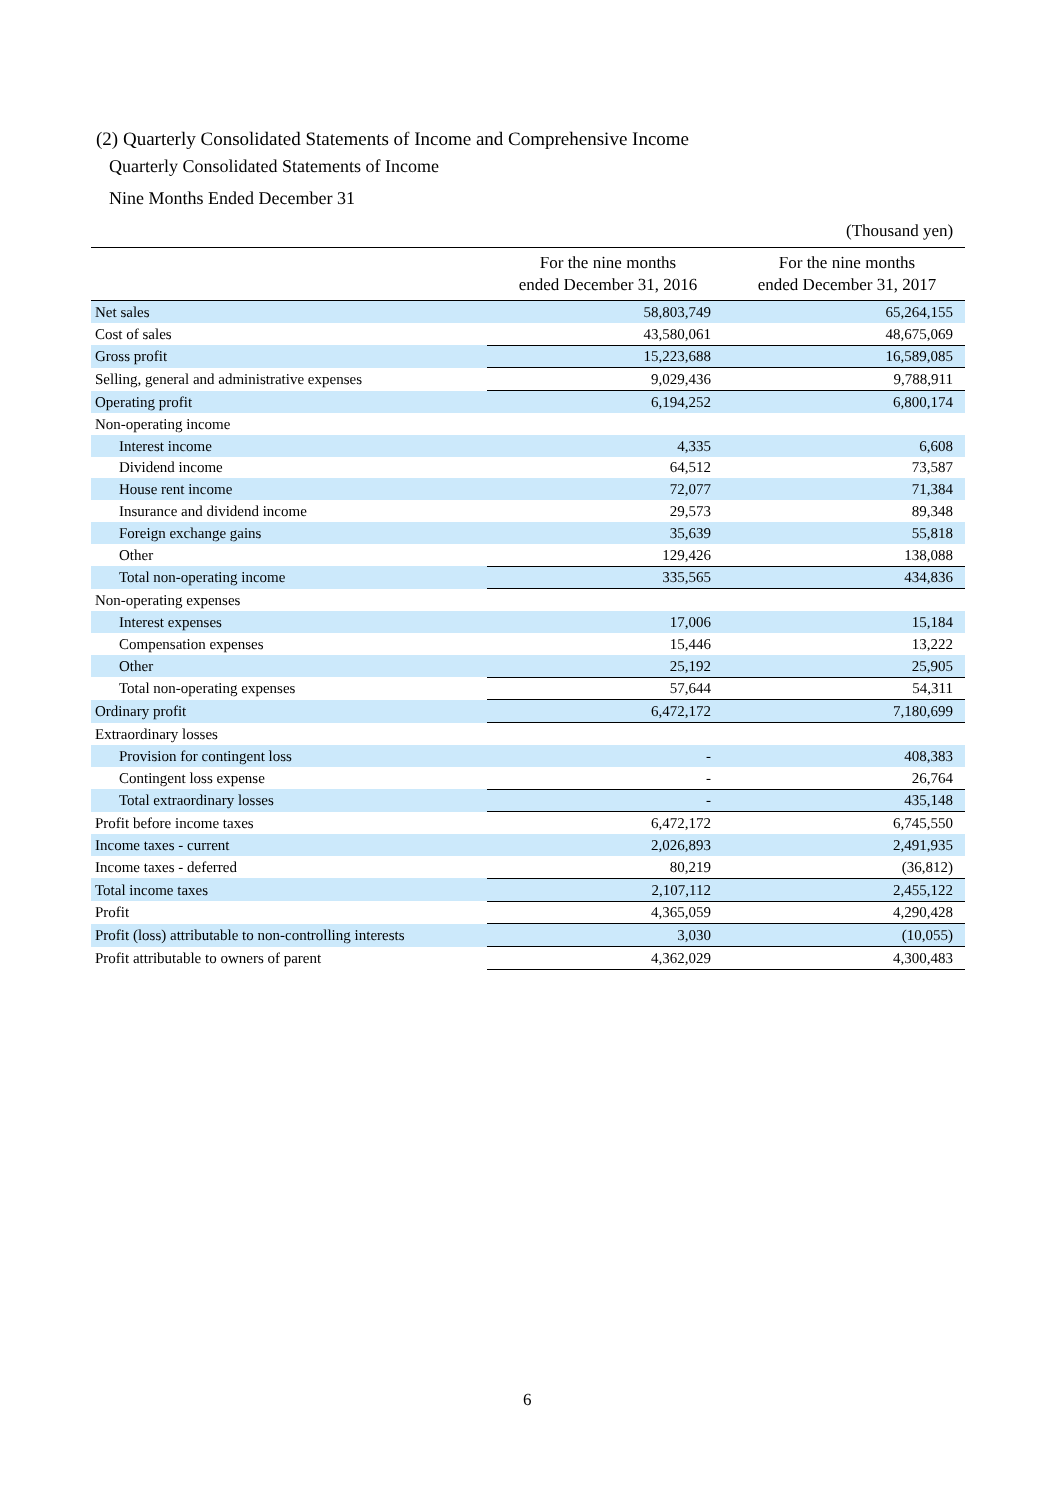(2) Quarterly Consolidated Statements of Income and Comprehensive Income
Quarterly Consolidated Statements of Income
Nine Months Ended December 31
(Thousand yen)
| | For the nine months ended December 31, 2016 | For the nine months ended December 31, 2017 |
| --- | --- | --- |
| Net sales | 58,803,749 | 65,264,155 |
| Cost of sales | 43,580,061 | 48,675,069 |
| Gross profit | 15,223,688 | 16,589,085 |
| Selling, general and administrative expenses | 9,029,436 | 9,788,911 |
| Operating profit | 6,194,252 | 6,800,174 |
| Non-operating income | | |
| Interest income | 4,335 | 6,608 |
| Dividend income | 64,512 | 73,587 |
| House rent income | 72,077 | 71,384 |
| Insurance and dividend income | 29,573 | 89,348 |
| Foreign exchange gains | 35,639 | 55,818 |
| Other | 129,426 | 138,088 |
| Total non-operating income | 335,565 | 434,836 |
| Non-operating expenses | | |
| Interest expenses | 17,006 | 15,184 |
| Compensation expenses | 15,446 | 13,222 |
| Other | 25,192 | 25,905 |
| Total non-operating expenses | 57,644 | 54,311 |
| Ordinary profit | 6,472,172 | 7,180,699 |
| Extraordinary losses | | |
| Provision for contingent loss | - | 408,383 |
| Contingent loss expense | - | 26,764 |
| Total extraordinary losses | - | 435,148 |
| Profit before income taxes | 6,472,172 | 6,745,550 |
| Income taxes - current | 2,026,893 | 2,491,935 |
| Income taxes - deferred | 80,219 | (36,812) |
| Total income taxes | 2,107,112 | 2,455,122 |
| Profit | 4,365,059 | 4,290,428 |
| Profit (loss) attributable to non-controlling interests | 3,030 | (10,055) |
| Profit attributable to owners of parent | 4,362,029 | 4,300,483 |
6